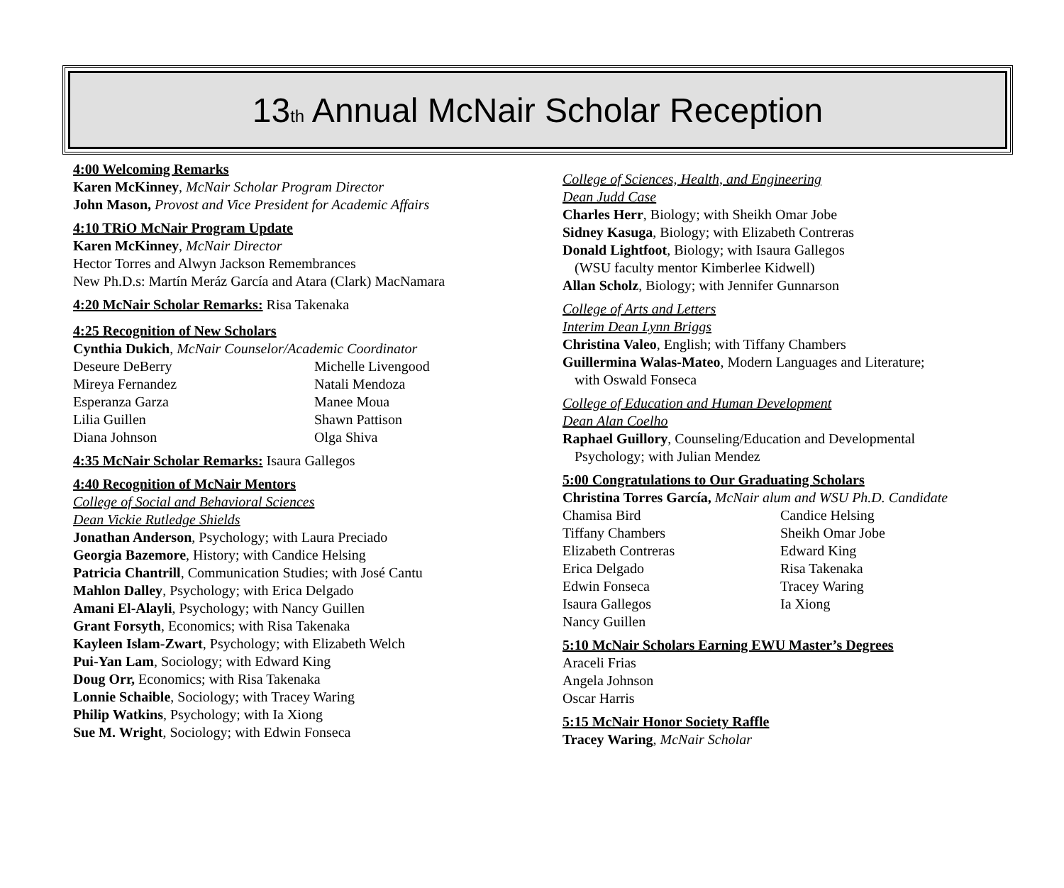13<sub>th</sub> Annual McNair Scholar Reception
4:00 Welcoming Remarks
Karen McKinney, McNair Scholar Program Director
John Mason, Provost and Vice President for Academic Affairs
4:10 TRiO McNair Program Update
Karen McKinney, McNair Director
Hector Torres and Alwyn Jackson Remembrances
New Ph.D.s: Martín Meráz García and Atara (Clark) MacNamara
4:20 McNair Scholar Remarks: Risa Takenaka
4:25 Recognition of New Scholars
Cynthia Dukich, McNair Counselor/Academic Coordinator
Deseure DeBerry Michelle Livengood Mireya Fernandez Natali Mendoza Esperanza Garza Manee Moua Lilia Guillen Shawn Pattison Diana Johnson Olga Shiva
4:35 McNair Scholar Remarks: Isaura Gallegos
4:40 Recognition of McNair Mentors
College of Social and Behavioral Sciences
Dean Vickie Rutledge Shields
Jonathan Anderson, Psychology; with Laura Preciado
Georgia Bazemore, History; with Candice Helsing
Patricia Chantrill, Communication Studies; with José Cantu
Mahlon Dalley, Psychology; with Erica Delgado
Amani El-Alayli, Psychology; with Nancy Guillen
Grant Forsyth, Economics; with Risa Takenaka
Kayleen Islam-Zwart, Psychology; with Elizabeth Welch
Pui-Yan Lam, Sociology; with Edward King
Doug Orr, Economics; with Risa Takenaka
Lonnie Schaible, Sociology; with Tracey Waring
Philip Watkins, Psychology; with Ia Xiong
Sue M. Wright, Sociology; with Edwin Fonseca
College of Sciences, Health, and Engineering
Dean Judd Case
Charles Herr, Biology; with Sheikh Omar Jobe
Sidney Kasuga, Biology; with Elizabeth Contreras
Donald Lightfoot, Biology; with Isaura Gallegos
(WSU faculty mentor Kimberlee Kidwell)
Allan Scholz, Biology; with Jennifer Gunnarson
College of Arts and Letters
Interim Dean Lynn Briggs
Christina Valeo, English; with Tiffany Chambers
Guillermina Walas-Mateo, Modern Languages and Literature;
with Oswald Fonseca
College of Education and Human Development
Dean Alan Coelho
Raphael Guillory, Counseling/Education and Developmental
Psychology; with Julian Mendez
5:00 Congratulations to Our Graduating Scholars
Christina Torres García, McNair alum and WSU Ph.D. Candidate
Chamisa Bird Candice Helsing Tiffany Chambers Sheikh Omar Jobe Elizabeth Contreras Edward King Erica Delgado Risa Takenaka Edwin Fonseca Tracey Waring Isaura Gallegos Ia Xiong Nancy Guillen
5:10 McNair Scholars Earning EWU Master’s Degrees
Araceli Frias
Angela Johnson
Oscar Harris
5:15 McNair Honor Society Raffle
Tracey Waring, McNair Scholar